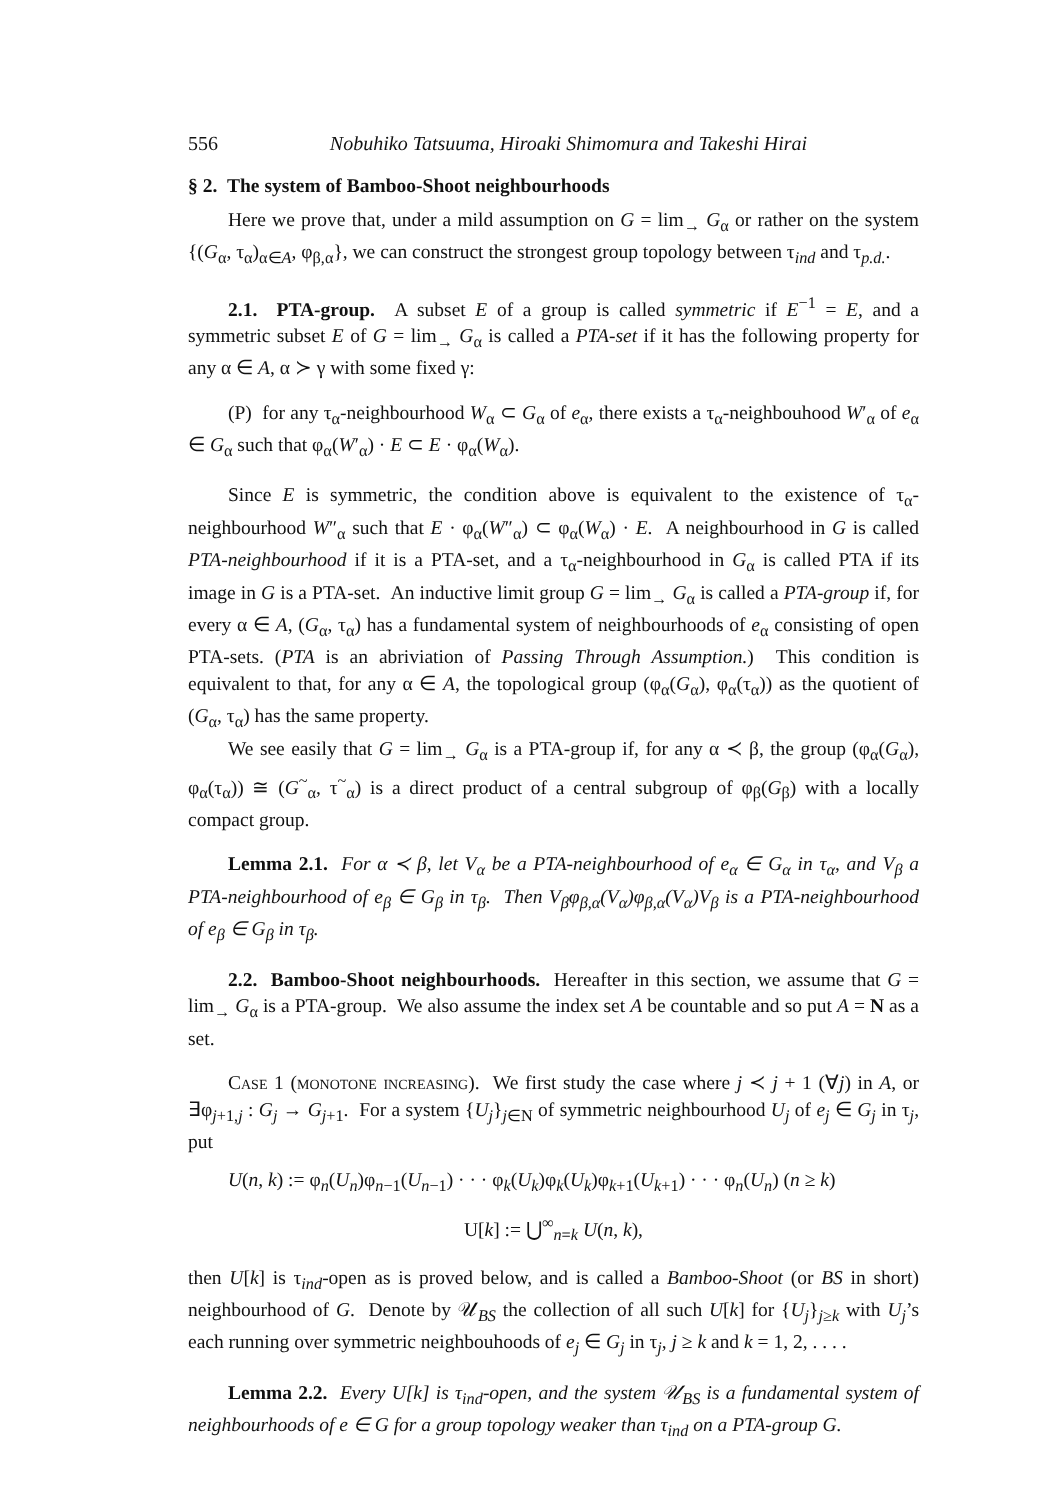556 Nobuhiko Tatsuuma, Hiroaki Shimomura and Takeshi Hirai
§ 2. The system of Bamboo-Shoot neighbourhoods
Here we prove that, under a mild assumption on G = lim<sub>→</sub> G<sub>α</sub> or rather on the system {(G<sub>α</sub>, τ<sub>α</sub>)<sub>α∈A</sub>, φ<sub>β,α</sub>}, we can construct the strongest group topology between τ<sub>ind</sub> and τ<sub>p.d.</sub>.
2.1. PTA-group. A subset E of a group is called symmetric if E<sup>−1</sup> = E, and a symmetric subset E of G = lim<sub>→</sub> G<sub>α</sub> is called a PTA-set if it has the following property for any α ∈ A, α ≻ γ with some fixed γ:
(P) for any τ<sub>α</sub>-neighbourhood W<sub>α</sub> ⊂ G<sub>α</sub> of e<sub>α</sub>, there exists a τ<sub>α</sub>-neighbouhood W′<sub>α</sub> of e<sub>α</sub> ∈ G<sub>α</sub> such that φ<sub>α</sub>(W′<sub>α</sub>) · E ⊂ E · φ<sub>α</sub>(W<sub>α</sub>).
Since E is symmetric, the condition above is equivalent to the existence of τ<sub>α</sub>-neighbourhood W″<sub>α</sub> such that E · φ<sub>α</sub>(W″<sub>α</sub>) ⊂ φ<sub>α</sub>(W<sub>α</sub>) · E. A neighbourhood in G is called PTA-neighbourhood if it is a PTA-set, and a τ<sub>α</sub>-neighbourhood in G<sub>α</sub> is called PTA if its image in G is a PTA-set. An inductive limit group G = lim<sub>→</sub> G<sub>α</sub> is called a PTA-group if, for every α ∈ A, (G<sub>α</sub>, τ<sub>α</sub>) has a fundamental system of neighbourhoods of e<sub>α</sub> consisting of open PTA-sets. (PTA is an abriviation of Passing Through Assumption.) This condition is equivalent to that, for any α ∈ A, the topological group (φ<sub>α</sub>(G<sub>α</sub>), φ<sub>α</sub>(τ<sub>α</sub>)) as the quotient of (G<sub>α</sub>, τ<sub>α</sub>) has the same property.
We see easily that G = lim<sub>→</sub> G<sub>α</sub> is a PTA-group if, for any α ≺ β, the group (φ<sub>α</sub>(G<sub>α</sub>), φ<sub>α</sub>(τ<sub>α</sub>)) ≅ (G<sup>~</sup><sub>α</sub>, τ<sup>~</sup><sub>α</sub>) is a direct product of a central subgroup of φ<sub>β</sub>(G<sub>β</sub>) with a locally compact group.
Lemma 2.1. For α ≺ β, let V<sub>α</sub> be a PTA-neighbourhood of e<sub>α</sub> ∈ G<sub>α</sub> in τ<sub>α</sub>, and V<sub>β</sub> a PTA-neighbourhood of e<sub>β</sub> ∈ G<sub>β</sub> in τ<sub>β</sub>. Then V<sub>β</sub>φ<sub>β,α</sub>(V<sub>α</sub>)φ<sub>β,α</sub>(V<sub>α</sub>)V<sub>β</sub> is a PTA-neighbourhood of e<sub>β</sub> ∈ G<sub>β</sub> in τ<sub>β</sub>.
2.2. Bamboo-Shoot neighbourhoods. Hereafter in this section, we assume that G = lim<sub>→</sub> G<sub>α</sub> is a PTA-group. We also assume the index set A be countable and so put A = N as a set.
Case 1 (monotone increasing). We first study the case where j ≺ j + 1 (∀j) in A, or ∃φ<sub>j+1,j</sub> : G<sub>j</sub> → G<sub>j+1</sub>. For a system {U<sub>j</sub>}<sub>j∈N</sub> of symmetric neighbourhood U<sub>j</sub> of e<sub>j</sub> ∈ G<sub>j</sub> in τ<sub>j</sub>, put
U(n, k) := φ<sub>n</sub>(U<sub>n</sub>)φ<sub>n−1</sub>(U<sub>n−1</sub>) · · · φ<sub>k</sub>(U<sub>k</sub>)φ<sub>k</sub>(U<sub>k</sub>)φ<sub>k+1</sub>(U<sub>k+1</sub>) · · · φ<sub>n</sub>(U<sub>n</sub>) (n ≥ k)
U[k] := ⋃<sup>∞</sup><sub>n=k</sub> U(n, k),
then U[k] is τ<sub>ind</sub>-open as is proved below, and is called a Bamboo-Shoot (or BS in short) neighbourhood of G. Denote by 𝒰<sub>BS</sub> the collection of all such U[k] for {U<sub>j</sub>}<sub>j≥k</sub> with U<sub>j</sub>’s each running over symmetric neighbouhoods of e<sub>j</sub> ∈ G<sub>j</sub> in τ<sub>j</sub>, j ≥ k and k = 1, 2, . . . .
Lemma 2.2. Every U[k] is τ<sub>ind</sub>-open, and the system 𝒰<sub>BS</sub> is a fundamental system of neighbourhoods of e ∈ G for a group topology weaker than τ<sub>ind</sub> on a PTA-group G.